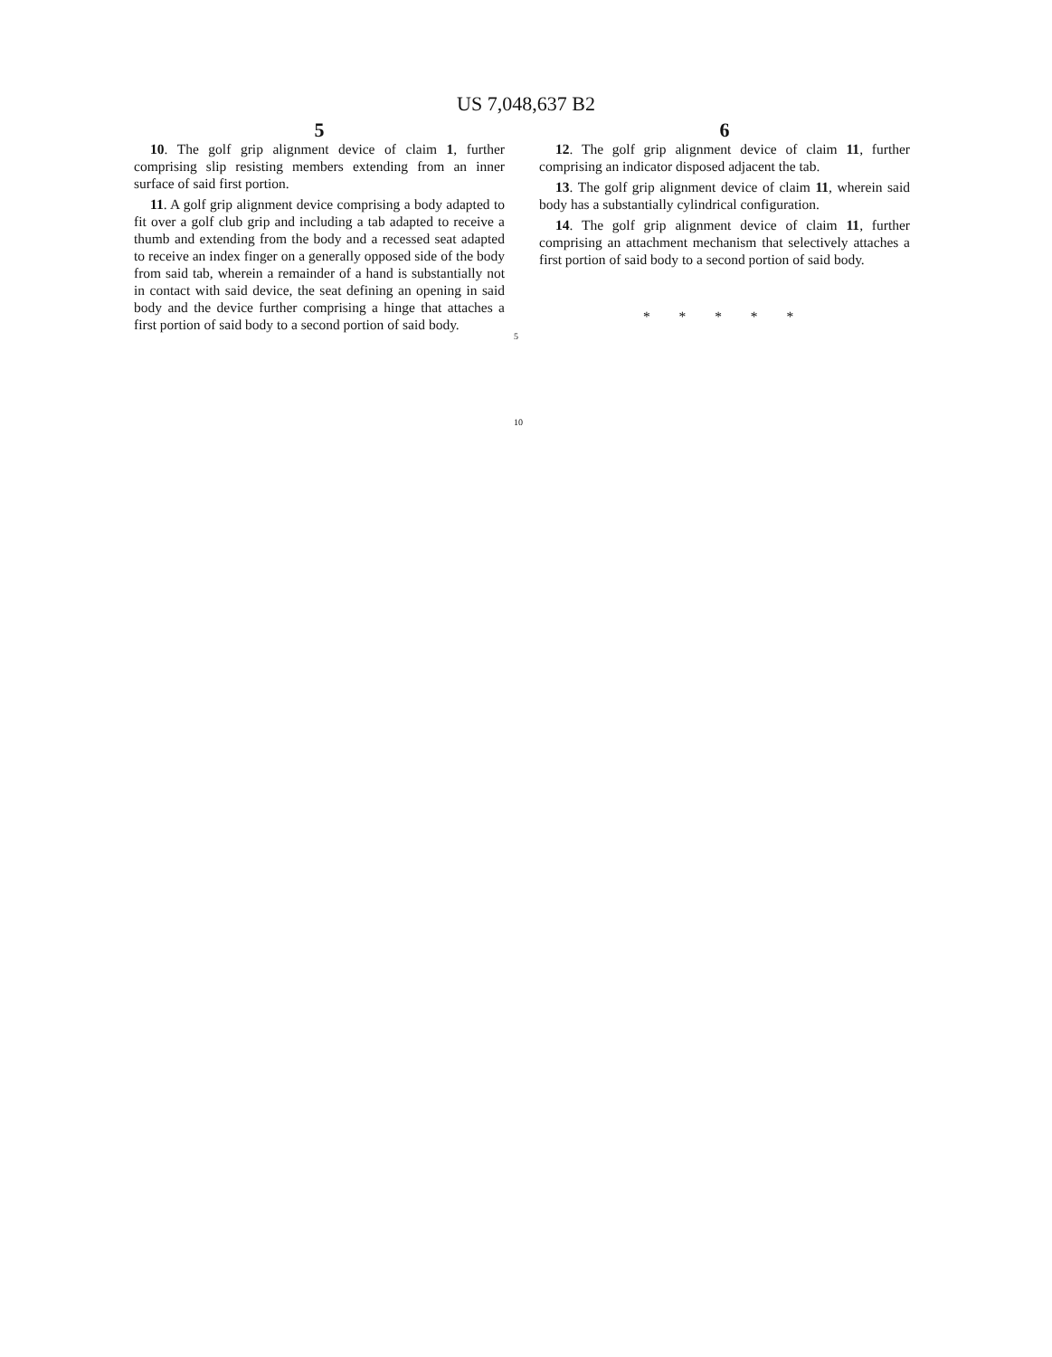US 7,048,637 B2
5
10. The golf grip alignment device of claim 1, further comprising slip resisting members extending from an inner surface of said first portion.
11. A golf grip alignment device comprising a body adapted to fit over a golf club grip and including a tab adapted to receive a thumb and extending from the body and a recessed seat adapted to receive an index finger on a generally opposed side of the body from said tab, wherein a remainder of a hand is substantially not in contact with said device, the seat defining an opening in said body and the device further comprising a hinge that attaches a first portion of said body to a second portion of said body.
5
10
6
12. The golf grip alignment device of claim 11, further comprising an indicator disposed adjacent the tab.
13. The golf grip alignment device of claim 11, wherein said body has a substantially cylindrical configuration.
14. The golf grip alignment device of claim 11, further comprising an attachment mechanism that selectively attaches a first portion of said body to a second portion of said body.
* * * * *